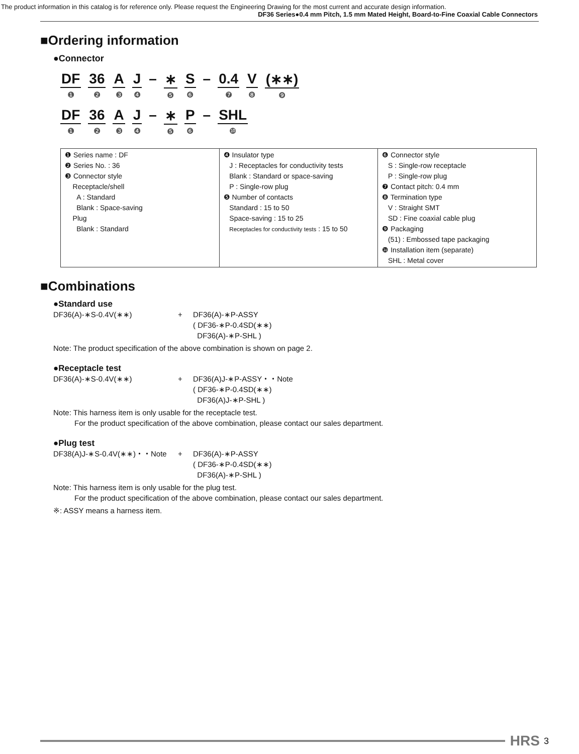The product information in this catalog is for reference only. Please request the Engineering Drawing for the most current and accurate design information.
DF36 Series●0.4 mm Pitch, 1.5 mm Mated Height, Board-to-Fine Coaxial Cable Connectors
■Ordering information
●Connector
DF
❶ 36
❷ A
❸ J
❹ – ∗
❺ S
❻ – 0.4
❼ V
❽ (∗∗)
❾
DF
❶ 36
❷ A
❸ J
❹ – ∗
❺ P
❻ – SHL
❿
| ❶ Series name : DF ❷ Series No. : 36 ❸ Connector style Receptacle/shell A : Standard Blank : Space-saving Plug Blank : Standard | ❹ Insulator type J : Receptacles for conductivity tests Blank : Standard or space-saving P : Single-row plug ❺ Number of contacts Standard : 15 to 50 Space-saving : 15 to 25 Receptacles for conductivity tests : 15 to 50 | ❻ Connector style S : Single-row receptacle P : Single-row plug ❼ Contact pitch: 0.4 mm ❽ Termination type V : Straight SMT SD : Fine coaxial cable plug ❾ Packaging (51) : Embossed tape packaging ❿ Installation item (separate) SHL : Metal cover |
■Combinations
●Standard use
DF36(A)-∗S-0.4V(∗∗) + DF36(A)-∗P-ASSY
( DF36-∗P-0.4SD(∗∗)
DF36(A)-∗P-SHL )
Note: The product specification of the above combination is shown on page 2.
●Receptacle test
DF36(A)-∗S-0.4V(∗∗) + DF36(A)J-∗P-ASSY・・Note
( DF36-∗P-0.4SD(∗∗)
DF36(A)J-∗P-SHL )
Note: This harness item is only usable for the receptacle test.
For the product specification of the above combination, please contact our sales department.
●Plug test
DF38(A)J-∗S-0.4V(∗∗)・・Note + DF36(A)-∗P-ASSY
( DF36-∗P-0.4SD(∗∗)
DF36(A)-∗P-SHL )
Note: This harness item is only usable for the plug test.
For the product specification of the above combination, please contact our sales department.
※: ASSY means a harness item.
HRS 3